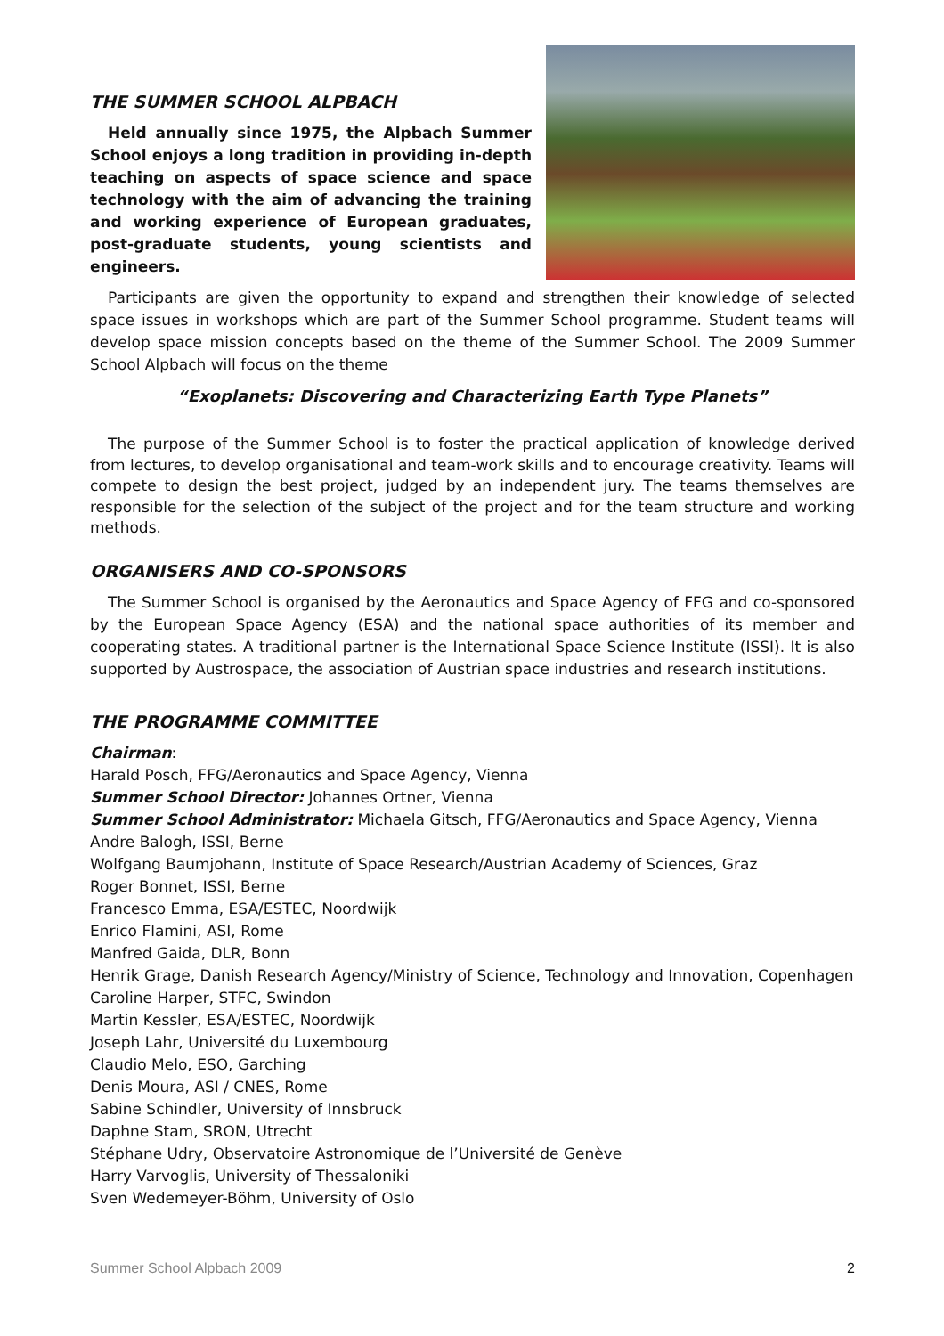THE SUMMER SCHOOL ALPBACH
Held annually since 1975, the Alpbach Summer School enjoys a long tradition in providing in-depth teaching on aspects of space science and space technology with the aim of advancing the training and working experience of European graduates, post-graduate students, young scientists and engineers.
Participants are given the opportunity to expand and strengthen their knowledge of selected space issues in workshops which are part of the Summer School programme. Student teams will develop space mission concepts based on the theme of the Summer School. The 2009 Summer School Alpbach will focus on the theme
“Exoplanets: Discovering and Characterizing Earth Type Planets”
The purpose of the Summer School is to foster the practical application of knowledge derived from lectures, to develop organisational and team-work skills and to encourage creativity. Teams will compete to design the best project, judged by an independent jury. The teams themselves are responsible for the selection of the subject of the project and for the team structure and working methods.
ORGANISERS AND CO-SPONSORS
The Summer School is organised by the Aeronautics and Space Agency of FFG and co-sponsored by the European Space Agency (ESA) and the national space authorities of its member and cooperating states. A traditional partner is the International Space Science Institute (ISSI). It is also supported by Austrospace, the association of Austrian space industries and research institutions.
THE PROGRAMME COMMITTEE
Chairman:
Harald Posch, FFG/Aeronautics and Space Agency, Vienna
Summer School Director: Johannes Ortner, Vienna
Summer School Administrator: Michaela Gitsch, FFG/Aeronautics and Space Agency, Vienna
Andre Balogh, ISSI, Berne
Wolfgang Baumjohann, Institute of Space Research/Austrian Academy of Sciences, Graz
Roger Bonnet, ISSI, Berne
Francesco Emma, ESA/ESTEC, Noordwijk
Enrico Flamini, ASI, Rome
Manfred Gaida, DLR, Bonn
Henrik Grage, Danish Research Agency/Ministry of Science, Technology and Innovation, Copenhagen
Caroline Harper, STFC, Swindon
Martin Kessler, ESA/ESTEC, Noordwijk
Joseph Lahr, Université du Luxembourg
Claudio Melo, ESO, Garching
Denis Moura, ASI / CNES, Rome
Sabine Schindler, University of Innsbruck
Daphne Stam, SRON, Utrecht
Stéphane Udry, Observatoire Astronomique de l’Université de Genève
Harry Varvoglis, University of Thessaloniki
Sven Wedemeyer-Böhm, University of Oslo
Summer School Alpbach 2009 2